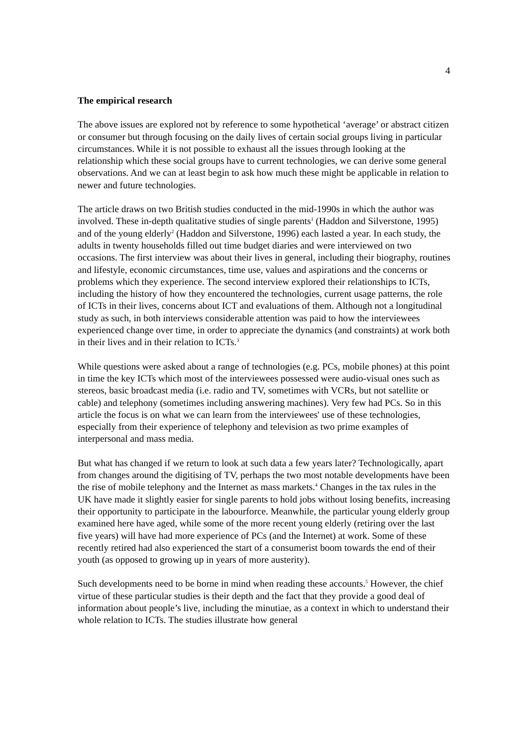4
The empirical research
The above issues are explored not by reference to some hypothetical ‘average’ or abstract citizen or consumer but through focusing on the daily lives of certain social groups living in particular circumstances. While it is not possible to exhaust all the issues through looking at the relationship which these social groups have to current technologies, we can derive some general observations. And we can at least begin to ask how much these might be applicable in relation to newer and future technologies.
The article draws on two British studies conducted in the mid-1990s in which the author was involved. These in-depth qualitative studies of single parents<sup>1</sup> (Haddon and Silverstone, 1995) and of the young elderly<sup>2</sup> (Haddon and Silverstone, 1996) each lasted a year. In each study, the adults in twenty households filled out time budget diaries and were interviewed on two occasions. The first interview was about their lives in general, including their biography, routines and lifestyle, economic circumstances, time use, values and aspirations and the concerns or problems which they experience. The second interview explored their relationships to ICTs, including the history of how they encountered the technologies, current usage patterns, the role of ICTs in their lives, concerns about ICT and evaluations of them. Although not a longitudinal study as such, in both interviews considerable attention was paid to how the interviewees experienced change over time, in order to appreciate the dynamics (and constraints) at work both in their lives and in their relation to ICTs.<sup>3</sup>
While questions were asked about a range of technologies (e.g. PCs, mobile phones) at this point in time the key ICTs which most of the interviewees possessed were audio-visual ones such as stereos, basic broadcast media (i.e. radio and TV, sometimes with VCRs, but not satellite or cable) and telephony (sometimes including answering machines). Very few had PCs. So in this article the focus is on what we can learn from the interviewees' use of these technologies, especially from their experience of telephony and television as two prime examples of interpersonal and mass media.
But what has changed if we return to look at such data a few years later? Technologically, apart from changes around the digitising of TV, perhaps the two most notable developments have been the rise of mobile telephony and the Internet as mass markets.<sup>4</sup> Changes in the tax rules in the UK have made it slightly easier for single parents to hold jobs without losing benefits, increasing their opportunity to participate in the labourforce. Meanwhile, the particular young elderly group examined here have aged, while some of the more recent young elderly (retiring over the last five years) will have had more experience of PCs (and the Internet) at work. Some of these recently retired had also experienced the start of a consumerist boom towards the end of their youth (as opposed to growing up in years of more austerity).
Such developments need to be borne in mind when reading these accounts.<sup>5</sup> However, the chief virtue of these particular studies is their depth and the fact that they provide a good deal of information about people’s live, including the minutiae, as a context in which to understand their whole relation to ICTs. The studies illustrate how general